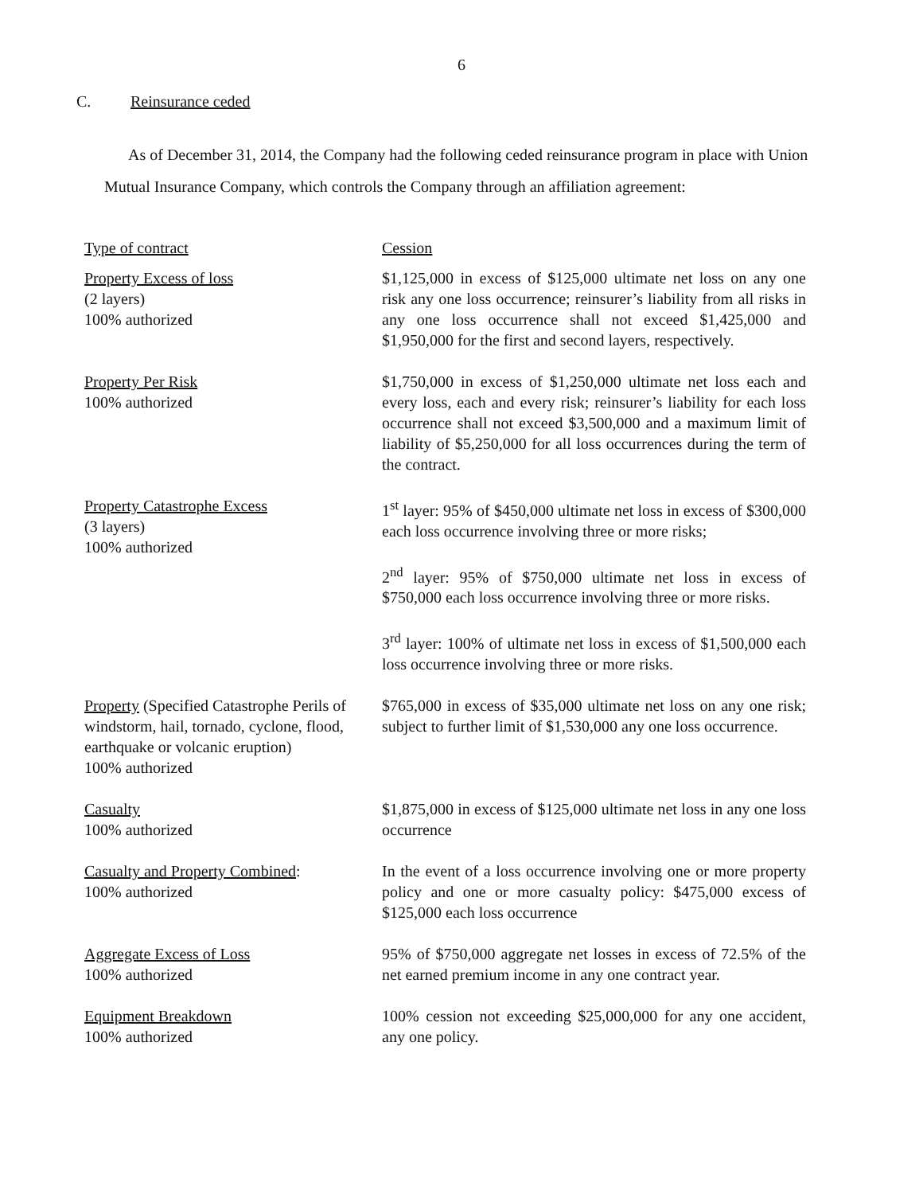6
C. Reinsurance ceded
As of December 31, 2014, the Company had the following ceded reinsurance program in place with Union Mutual Insurance Company, which controls the Company through an affiliation agreement:
| Type of contract | Cession |
| Property Excess of loss (2 layers) 100% authorized | $1,125,000 in excess of $125,000 ultimate net loss on any one risk any one loss occurrence; reinsurer’s liability from all risks in any one loss occurrence shall not exceed $1,425,000 and $1,950,000 for the first and second layers, respectively. |
| Property Per Risk 100% authorized | $1,750,000 in excess of $1,250,000 ultimate net loss each and every loss, each and every risk; reinsurer’s liability for each loss occurrence shall not exceed $3,500,000 and a maximum limit of liability of $5,250,000 for all loss occurrences during the term of the contract. |
| Property Catastrophe Excess (3 layers) 100% authorized | 1<sup>st</sup> layer: 95% of $450,000 ultimate net loss in excess of $300,000 each loss occurrence involving three or more risks; 2<sup>nd</sup> layer: 95% of $750,000 ultimate net loss in excess of $750,000 each loss occurrence involving three or more risks. 3<sup>rd</sup> layer: 100% of ultimate net loss in excess of $1,500,000 each loss occurrence involving three or more risks. |
| Property (Specified Catastrophe Perils of windstorm, hail, tornado, cyclone, flood, earthquake or volcanic eruption) 100% authorized | $765,000 in excess of $35,000 ultimate net loss on any one risk; subject to further limit of $1,530,000 any one loss occurrence. |
| Casualty 100% authorized | $1,875,000 in excess of $125,000 ultimate net loss in any one loss occurrence |
| Casualty and Property Combined : 100% authorized | In the event of a loss occurrence involving one or more property policy and one or more casualty policy: $475,000 excess of $125,000 each loss occurrence |
| Aggregate Excess of Loss 100% authorized | 95% of $750,000 aggregate net losses in excess of 72.5% of the net earned premium income in any one contract year. |
| Equipment Breakdown 100% authorized | 100% cession not exceeding $25,000,000 for any one accident, any one policy. |